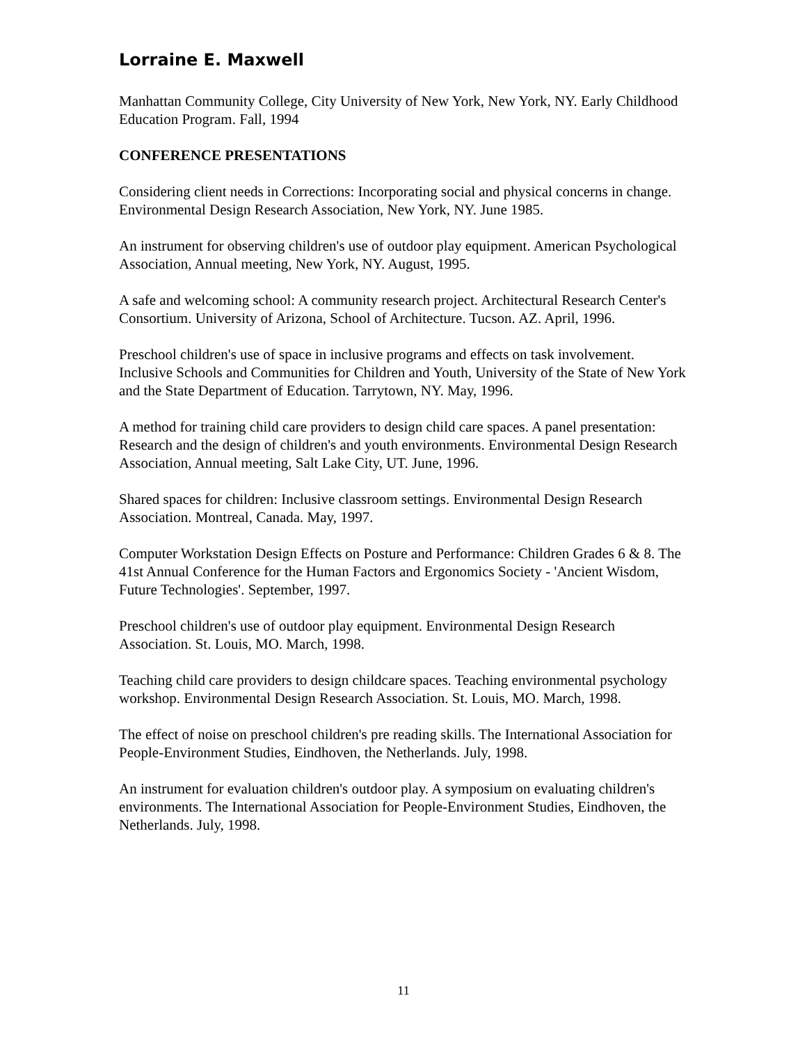Lorraine E. Maxwell
Manhattan Community College, City University of New York, New York, NY. Early Childhood Education Program. Fall, 1994
CONFERENCE PRESENTATIONS
Considering client needs in Corrections: Incorporating social and physical concerns in change. Environmental Design Research Association, New York, NY. June 1985.
An instrument for observing children's use of outdoor play equipment. American Psychological Association, Annual meeting, New York, NY. August, 1995.
A safe and welcoming school: A community research project. Architectural Research Center's Consortium. University of Arizona, School of Architecture. Tucson. AZ. April, 1996.
Preschool children's use of space in inclusive programs and effects on task involvement. Inclusive Schools and Communities for Children and Youth, University of the State of New York and the State Department of Education. Tarrytown, NY. May, 1996.
A method for training child care providers to design child care spaces. A panel presentation: Research and the design of children's and youth environments. Environmental Design Research Association, Annual meeting, Salt Lake City, UT. June, 1996.
Shared spaces for children: Inclusive classroom settings. Environmental Design Research Association. Montreal, Canada. May, 1997.
Computer Workstation Design Effects on Posture and Performance: Children Grades 6 & 8. The 41st Annual Conference for the Human Factors and Ergonomics Society - 'Ancient Wisdom, Future Technologies'. September, 1997.
Preschool children's use of outdoor play equipment. Environmental Design Research Association. St. Louis, MO. March, 1998.
Teaching child care providers to design childcare spaces. Teaching environmental psychology workshop. Environmental Design Research Association. St. Louis, MO. March, 1998.
The effect of noise on preschool children's pre reading skills. The International Association for People-Environment Studies, Eindhoven, the Netherlands. July, 1998.
An instrument for evaluation children's outdoor play. A symposium on evaluating children's environments. The International Association for People-Environment Studies, Eindhoven, the Netherlands. July, 1998.
11